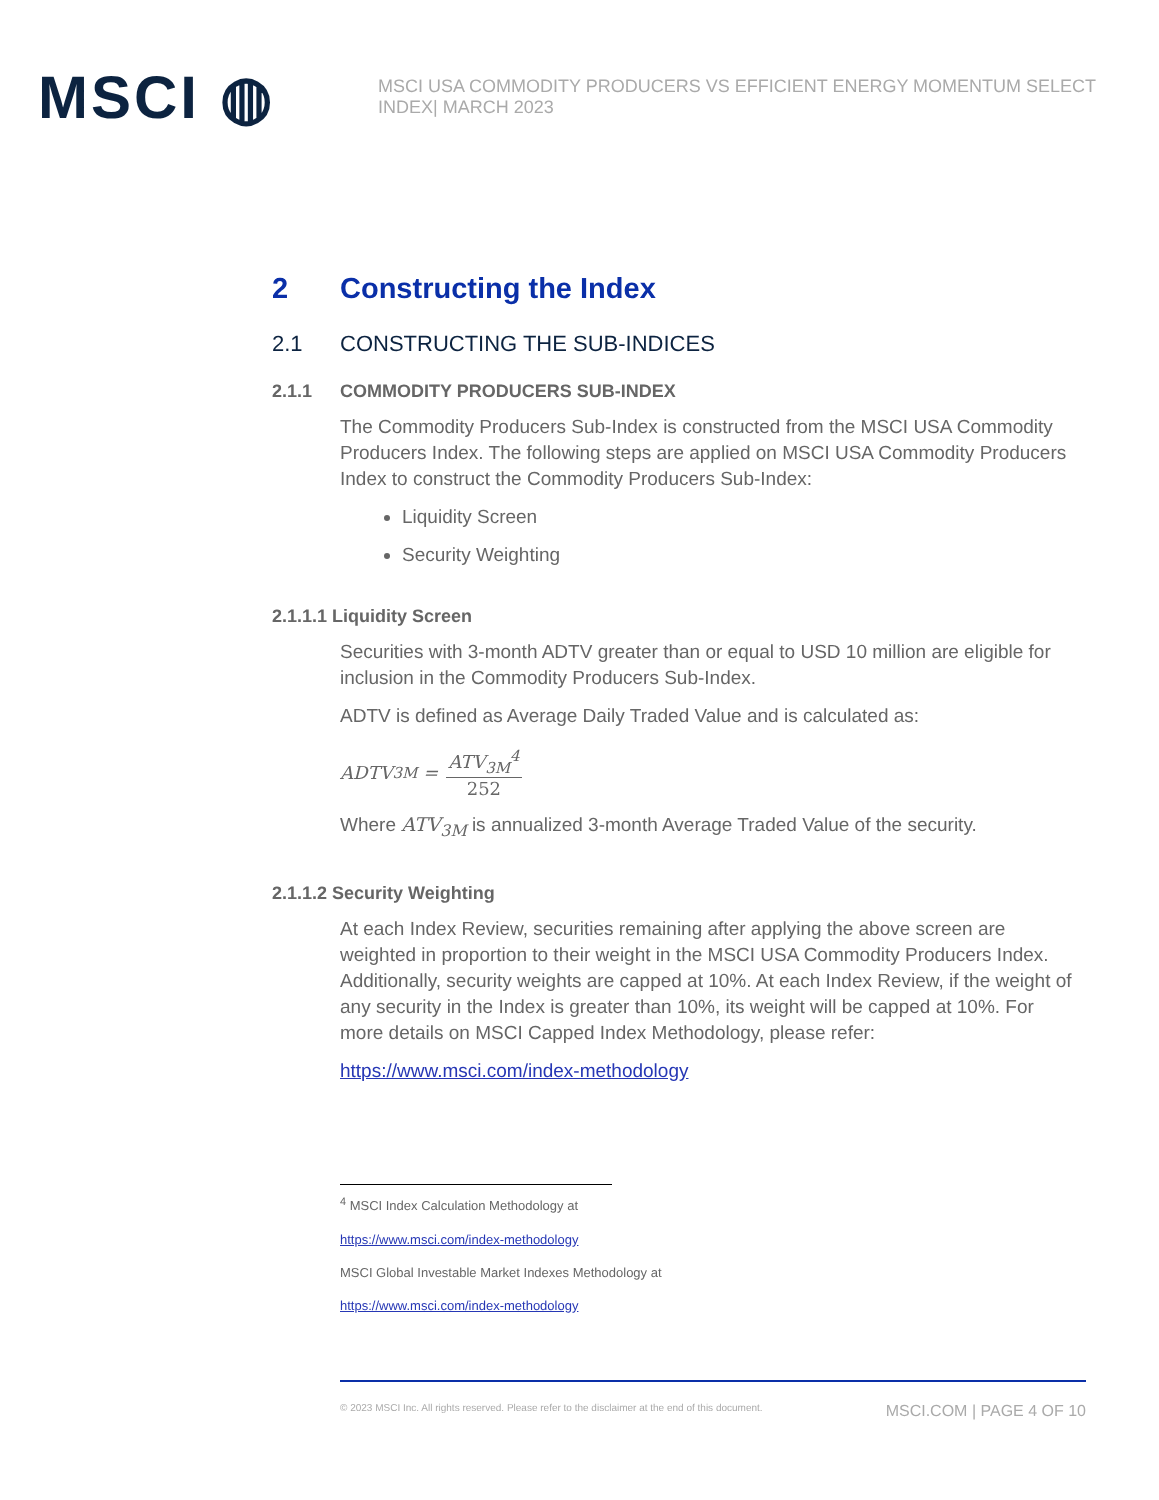MSCI ◍
MSCI USA COMMODITY PRODUCERS VS EFFICIENT ENERGY MOMENTUM SELECT INDEX| MARCH 2023
2 Constructing the Index
2.1 CONSTRUCTING THE SUB-INDICES
2.1.1 COMMODITY PRODUCERS SUB-INDEX
The Commodity Producers Sub-Index is constructed from the MSCI USA Commodity Producers Index. The following steps are applied on MSCI USA Commodity Producers Index to construct the Commodity Producers Sub-Index:
Liquidity Screen
Security Weighting
2.1.1.1 Liquidity Screen
Securities with 3-month ADTV greater than or equal to USD 10 million are eligible for inclusion in the Commodity Producers Sub-Index.
ADTV is defined as Average Daily Traded Value and is calculated as:
ADTV<sub>3M</sub> = ATV<sub>3M</sub><sup>4</sup> 252
Where ATV<sub>3M</sub> is annualized 3-month Average Traded Value of the security.
2.1.1.2 Security Weighting
At each Index Review, securities remaining after applying the above screen are weighted in proportion to their weight in the MSCI USA Commodity Producers Index. Additionally, security weights are capped at 10%. At each Index Review, if the weight of any security in the Index is greater than 10%, its weight will be capped at 10%. For more details on MSCI Capped Index Methodology, please refer:
https://www.msci.com/index-methodology
<sup>4</sup> MSCI Index Calculation Methodology at
https://www.msci.com/index-methodology
MSCI Global Investable Market Indexes Methodology at
https://www.msci.com/index-methodology
© 2023 MSCI Inc. All rights reserved. Please refer to the disclaimer at the end of this document. MSCI.COM | PAGE 4 OF 10